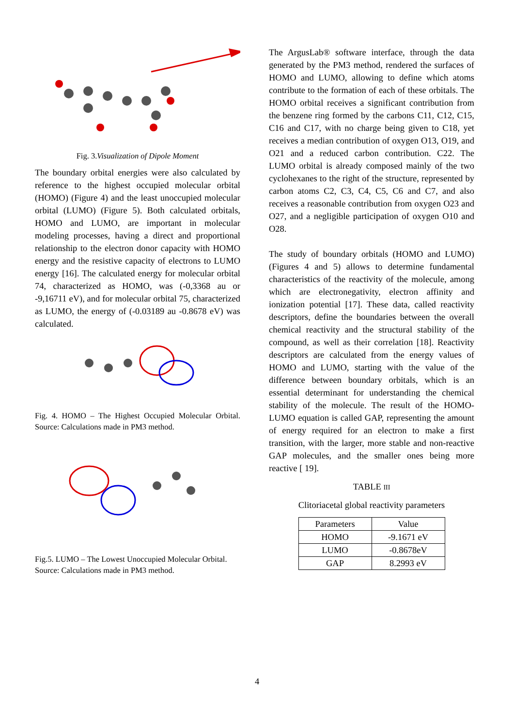Fig. 3.Visualization of Dipole Moment
The boundary orbital energies were also calculated by reference to the highest occupied molecular orbital (HOMO) (Figure 4) and the least unoccupied molecular orbital (LUMO) (Figure 5). Both calculated orbitals, HOMO and LUMO, are important in molecular modeling processes, having a direct and proportional relationship to the electron donor capacity with HOMO energy and the resistive capacity of electrons to LUMO energy [16]. The calculated energy for molecular orbital 74, characterized as HOMO, was (-0,3368 au or -9,16711 eV), and for molecular orbital 75, characterized as LUMO, the energy of (-0.03189 au -0.8678 eV) was calculated.
Fig. 4. HOMO – The Highest Occupied Molecular Orbital. Source: Calculations made in PM3 method.
Fig.5. LUMO – The Lowest Unoccupied Molecular Orbital.
Source: Calculations made in PM3 method.
The ArgusLab® software interface, through the data generated by the PM3 method, rendered the surfaces of HOMO and LUMO, allowing to define which atoms contribute to the formation of each of these orbitals. The HOMO orbital receives a significant contribution from the benzene ring formed by the carbons C11, C12, C15, C16 and C17, with no charge being given to C18, yet receives a median contribution of oxygen O13, O19, and O21 and a reduced carbon contribution. C22. The LUMO orbital is already composed mainly of the two cyclohexanes to the right of the structure, represented by carbon atoms C2, C3, C4, C5, C6 and C7, and also receives a reasonable contribution from oxygen O23 and O27, and a negligible participation of oxygen O10 and O28.
The study of boundary orbitals (HOMO and LUMO) (Figures 4 and 5) allows to determine fundamental characteristics of the reactivity of the molecule, among which are electronegativity, electron affinity and ionization potential [17]. These data, called reactivity descriptors, define the boundaries between the overall chemical reactivity and the structural stability of the compound, as well as their correlation [18]. Reactivity descriptors are calculated from the energy values of HOMO and LUMO, starting with the value of the difference between boundary orbitals, which is an essential determinant for understanding the chemical stability of the molecule. The result of the HOMO-LUMO equation is called GAP, representing the amount of energy required for an electron to make a first transition, with the larger, more stable and non-reactive GAP molecules, and the smaller ones being more reactive [ 19].
TABLE III
Clitoriacetal global reactivity parameters
| Parameters | Value |
| --- | --- |
| HOMO | -9.1671 eV |
| LUMO | -0.8678eV |
| GAP | 8.2993 eV |
4